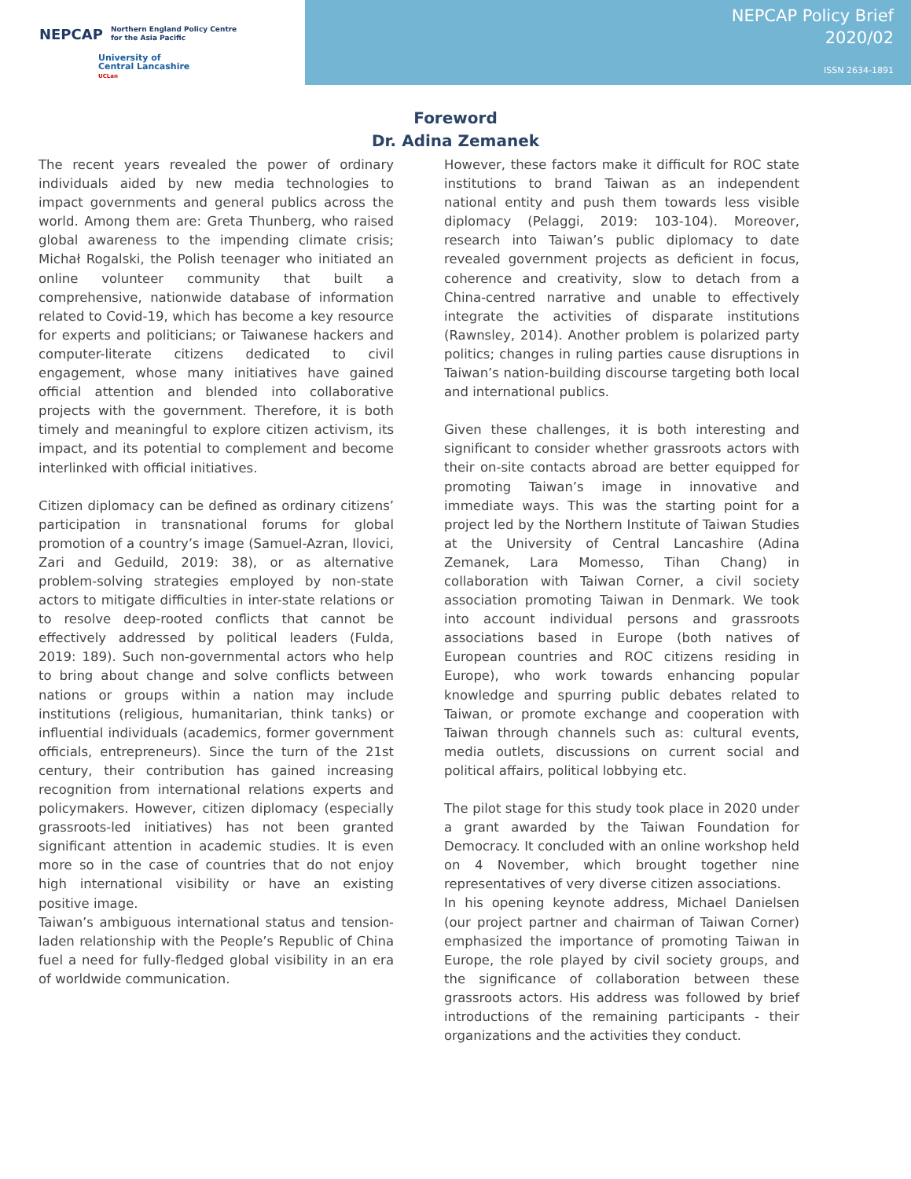NEPCAP Northern England Policy Centre
for the Asia Pacific
University of
Central Lancashire
UCLan
NEPCAP Policy Brief
2020/02
ISSN 2634-1891
Foreword
Dr. Adina Zemanek
The recent years revealed the power of ordinary individuals aided by new media technologies to impact governments and general publics across the world. Among them are: Greta Thunberg, who raised global awareness to the impending climate crisis; Michał Rogalski, the Polish teenager who initiated an online volunteer community that built a comprehensive, nationwide database of information related to Covid-19, which has become a key resource for experts and politicians; or Taiwanese hackers and computer-literate citizens dedicated to civil engagement, whose many initiatives have gained official attention and blended into collaborative projects with the government. Therefore, it is both timely and meaningful to explore citizen activism, its impact, and its potential to complement and become interlinked with official initiatives.
Citizen diplomacy can be defined as ordinary citizens’ participation in transnational forums for global promotion of a country’s image (Samuel-Azran, Ilovici, Zari and Geduild, 2019: 38), or as alternative problem-solving strategies employed by non-state actors to mitigate difficulties in inter-state relations or to resolve deep-rooted conflicts that cannot be effectively addressed by political leaders (Fulda, 2019: 189). Such non-governmental actors who help to bring about change and solve conflicts between nations or groups within a nation may include institutions (religious, humanitarian, think tanks) or influential individuals (academics, former government officials, entrepreneurs). Since the turn of the 21st century, their contribution has gained increasing recognition from international relations experts and policymakers. However, citizen diplomacy (especially grassroots-led initiatives) has not been granted significant attention in academic studies. It is even more so in the case of countries that do not enjoy high international visibility or have an existing positive image.
Taiwan’s ambiguous international status and tension-laden relationship with the People’s Republic of China fuel a need for fully-fledged global visibility in an era of worldwide communication.
However, these factors make it difficult for ROC state institutions to brand Taiwan as an independent national entity and push them towards less visible diplomacy (Pelaggi, 2019: 103-104). Moreover, research into Taiwan’s public diplomacy to date revealed government projects as deficient in focus, coherence and creativity, slow to detach from a China-centred narrative and unable to effectively integrate the activities of disparate institutions (Rawnsley, 2014). Another problem is polarized party politics; changes in ruling parties cause disruptions in Taiwan’s nation-building discourse targeting both local and international publics.
Given these challenges, it is both interesting and significant to consider whether grassroots actors with their on-site contacts abroad are better equipped for promoting Taiwan’s image in innovative and immediate ways. This was the starting point for a project led by the Northern Institute of Taiwan Studies at the University of Central Lancashire (Adina Zemanek, Lara Momesso, Tihan Chang) in collaboration with Taiwan Corner, a civil society association promoting Taiwan in Denmark. We took into account individual persons and grassroots associations based in Europe (both natives of European countries and ROC citizens residing in Europe), who work towards enhancing popular knowledge and spurring public debates related to Taiwan, or promote exchange and cooperation with Taiwan through channels such as: cultural events, media outlets, discussions on current social and political affairs, political lobbying etc.
The pilot stage for this study took place in 2020 under a grant awarded by the Taiwan Foundation for Democracy. It concluded with an online workshop held on 4 November, which brought together nine representatives of very diverse citizen associations.
In his opening keynote address, Michael Danielsen (our project partner and chairman of Taiwan Corner) emphasized the importance of promoting Taiwan in Europe, the role played by civil society groups, and the significance of collaboration between these grassroots actors. His address was followed by brief introductions of the remaining participants - their organizations and the activities they conduct.